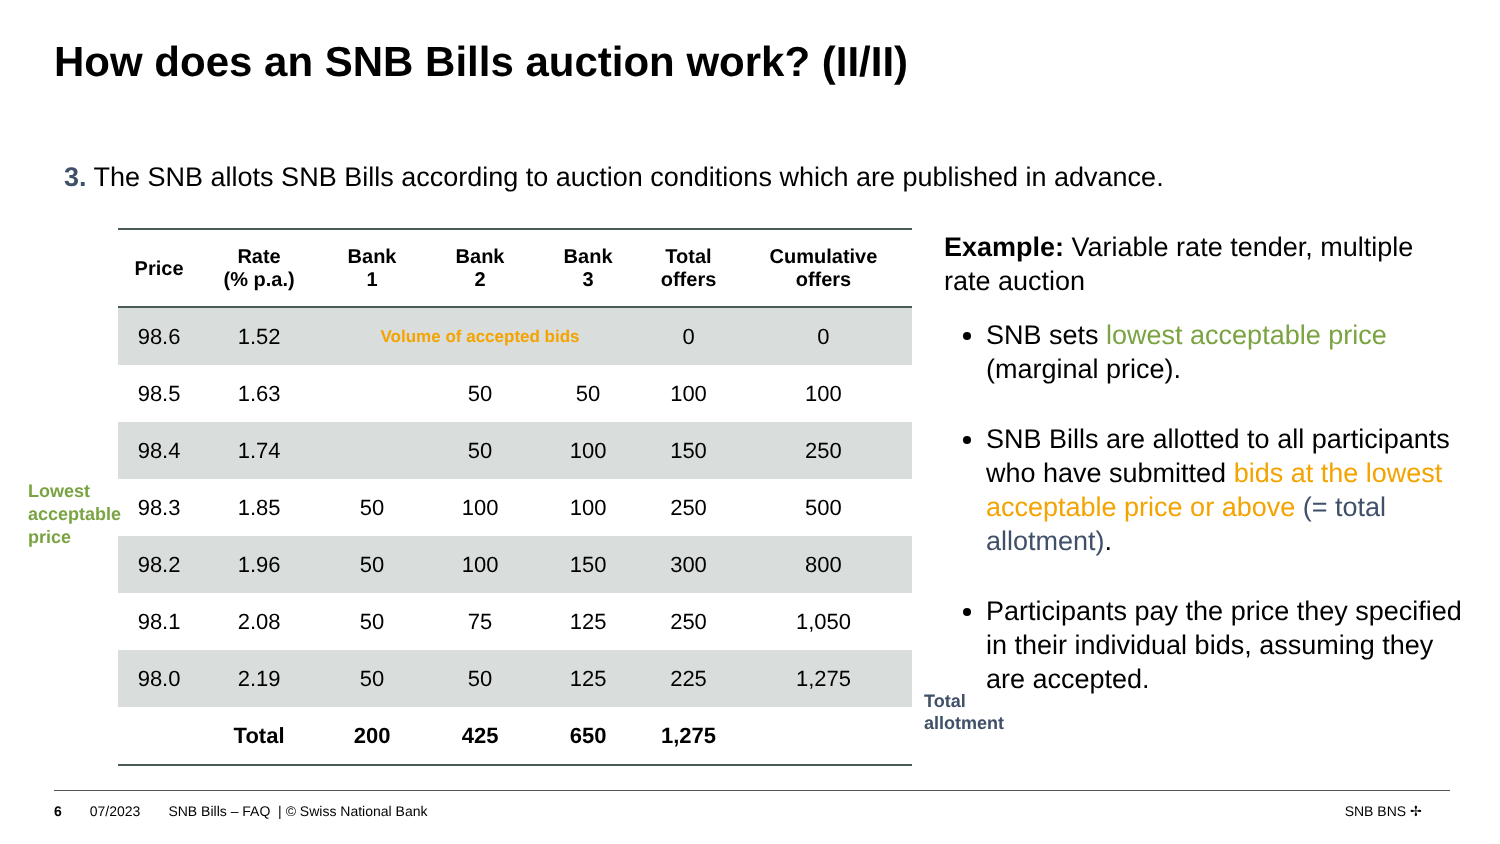How does an SNB Bills auction work? (II/II)
3. The SNB allots SNB Bills according to auction conditions which are published in advance.
| Price | Rate (% p.a.) | Bank 1 | Bank 2 | Bank 3 | Total offers | Cumulative offers |
| --- | --- | --- | --- | --- | --- | --- |
| 98.6 | 1.52 | Volume of accepted bids | | | 0 | 0 |
| 98.5 | 1.63 | | 50 | 50 | 100 | 100 |
| 98.4 | 1.74 | | 50 | 100 | 150 | 250 |
| 98.3 | 1.85 | 50 | 100 | 100 | 250 | 500 |
| 98.2 | 1.96 | 50 | 100 | 150 | 300 | 800 |
| 98.1 | 2.08 | 50 | 75 | 125 | 250 | 1,050 |
| 98.0 | 2.19 | 50 | 50 | 125 | 225 | 1,275 |
| | Total | 200 | 425 | 650 | 1,275 | |
Lowest
acceptable
price
Total
allotment
Example: Variable rate tender, multiple rate auction
SNB sets lowest acceptable price (marginal price).
SNB Bills are allotted to all participants who have submitted bids at the lowest acceptable price or above (= total allotment).
Participants pay the price they specified in their individual bids, assuming they are accepted.
6 07/2023 SNB Bills – FAQ | © Swiss National Bank SNB BNS ✢